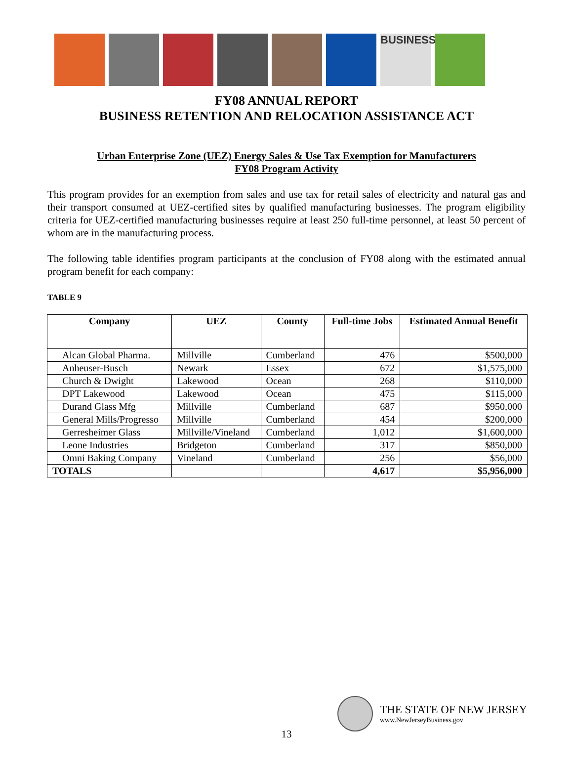BUSINESS
FY08 ANNUAL REPORT
BUSINESS RETENTION AND RELOCATION ASSISTANCE ACT
Urban Enterprise Zone (UEZ) Energy Sales & Use Tax Exemption for Manufacturers
FY08 Program Activity
This program provides for an exemption from sales and use tax for retail sales of electricity and natural gas and their transport consumed at UEZ-certified sites by qualified manufacturing businesses. The program eligibility criteria for UEZ-certified manufacturing businesses require at least 250 full-time personnel, at least 50 percent of whom are in the manufacturing process.
The following table identifies program participants at the conclusion of FY08 along with the estimated annual program benefit for each company:
TABLE 9
| Company | UEZ | County | Full-time Jobs | Estimated Annual Benefit |
| --- | --- | --- | --- | --- |
| Alcan Global Pharma. | Millville | Cumberland | 476 | $500,000 |
| Anheuser-Busch | Newark | Essex | 672 | $1,575,000 |
| Church & Dwight | Lakewood | Ocean | 268 | $110,000 |
| DPT Lakewood | Lakewood | Ocean | 475 | $115,000 |
| Durand Glass Mfg | Millville | Cumberland | 687 | $950,000 |
| General Mills/Progresso | Millville | Cumberland | 454 | $200,000 |
| Gerresheimer Glass | Millville/Vineland | Cumberland | 1,012 | $1,600,000 |
| Leone Industries | Bridgeton | Cumberland | 317 | $850,000 |
| Omni Baking Company | Vineland | Cumberland | 256 | $56,000 |
| TOTALS | | | 4,617 | $5,956,000 |
THE STATE OF NEW JERSEY
www.NewJerseyBusiness.gov
13